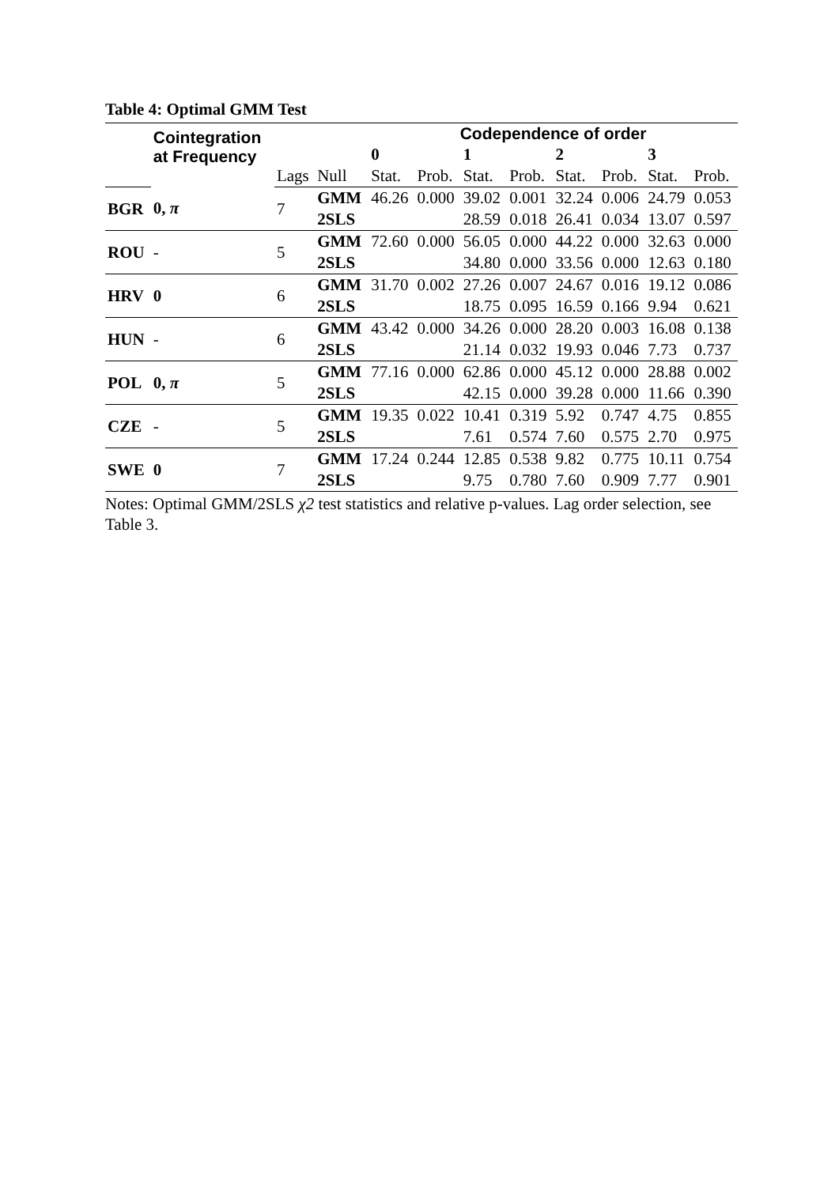Table 4: Optimal GMM Test
| | Cointegration at Frequency | | | Codependence of order | | | | | | | |
| --- | --- | --- | --- | --- | --- | --- | --- | --- | --- | --- | --- |
| | | | | 0 | | 1 | | 2 | | 3 | |
| | | Lags | Null | Stat. | Prob. | Stat. | Prob. | Stat. | Prob. | Stat. | Prob. |
| BGR | 0, π | 7 | GMM | 46.26 | 0.000 | 39.02 | 0.001 | 32.24 | 0.006 | 24.79 | 0.053 |
| | | | 2SLS | | | 28.59 | 0.018 | 26.41 | 0.034 | 13.07 | 0.597 |
| ROU | - | 5 | GMM | 72.60 | 0.000 | 56.05 | 0.000 | 44.22 | 0.000 | 32.63 | 0.000 |
| | | | 2SLS | | | 34.80 | 0.000 | 33.56 | 0.000 | 12.63 | 0.180 |
| HRV | 0 | 6 | GMM | 31.70 | 0.002 | 27.26 | 0.007 | 24.67 | 0.016 | 19.12 | 0.086 |
| | | | 2SLS | | | 18.75 | 0.095 | 16.59 | 0.166 | 9.94 | 0.621 |
| HUN | - | 6 | GMM | 43.42 | 0.000 | 34.26 | 0.000 | 28.20 | 0.003 | 16.08 | 0.138 |
| | | | 2SLS | | | 21.14 | 0.032 | 19.93 | 0.046 | 7.73 | 0.737 |
| POL | 0, π | 5 | GMM | 77.16 | 0.000 | 62.86 | 0.000 | 45.12 | 0.000 | 28.88 | 0.002 |
| | | | 2SLS | | | 42.15 | 0.000 | 39.28 | 0.000 | 11.66 | 0.390 |
| CZE | - | 5 | GMM | 19.35 | 0.022 | 10.41 | 0.319 | 5.92 | 0.747 | 4.75 | 0.855 |
| | | | 2SLS | | | 7.61 | 0.574 | 7.60 | 0.575 | 2.70 | 0.975 |
| SWE | 0 | 7 | GMM | 17.24 | 0.244 | 12.85 | 0.538 | 9.82 | 0.775 | 10.11 | 0.754 |
| | | | 2SLS | | | 9.75 | 0.780 | 7.60 | 0.909 | 7.77 | 0.901 |
Notes: Optimal GMM/2SLS χ2 test statistics and relative p-values. Lag order selection, see Table 3.